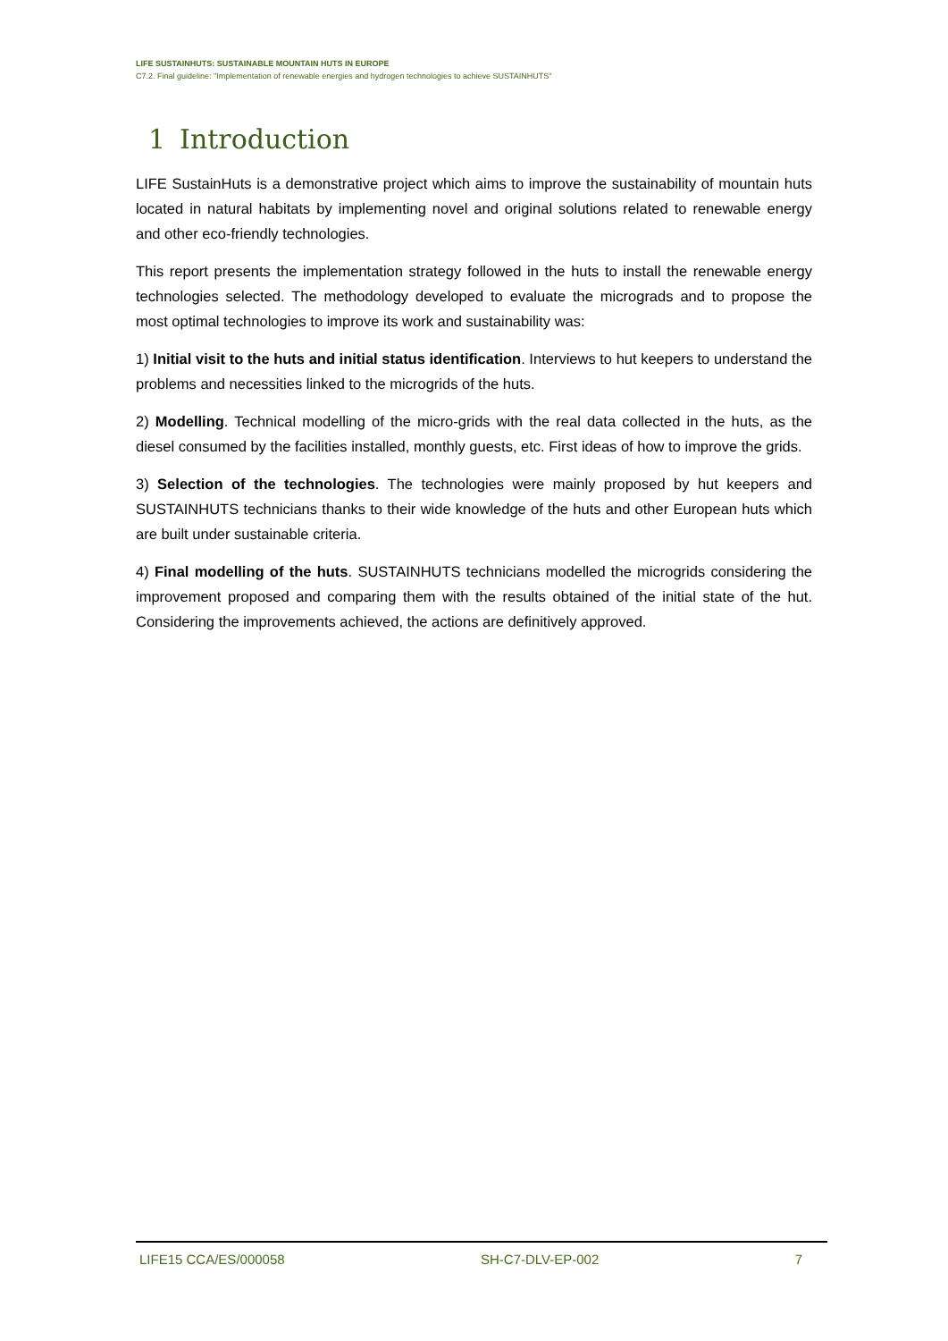LIFE SUSTAINHUTS: SUSTAINABLE MOUNTAIN HUTS IN EUROPE
C7.2. Final guideline: "Implementation of renewable energies and hydrogen technologies to achieve SUSTAINHUTS"
1 Introduction
LIFE SustainHuts is a demonstrative project which aims to improve the sustainability of mountain huts located in natural habitats by implementing novel and original solutions related to renewable energy and other eco-friendly technologies.
This report presents the implementation strategy followed in the huts to install the renewable energy technologies selected. The methodology developed to evaluate the micrograds and to propose the most optimal technologies to improve its work and sustainability was:
1) Initial visit to the huts and initial status identification. Interviews to hut keepers to understand the problems and necessities linked to the microgrids of the huts.
2) Modelling. Technical modelling of the micro-grids with the real data collected in the huts, as the diesel consumed by the facilities installed, monthly guests, etc. First ideas of how to improve the grids.
3) Selection of the technologies. The technologies were mainly proposed by hut keepers and SUSTAINHUTS technicians thanks to their wide knowledge of the huts and other European huts which are built under sustainable criteria.
4) Final modelling of the huts. SUSTAINHUTS technicians modelled the microgrids considering the improvement proposed and comparing them with the results obtained of the initial state of the hut. Considering the improvements achieved, the actions are definitively approved.
LIFE15 CCA/ES/000058 SH-C7-DLV-EP-002 7